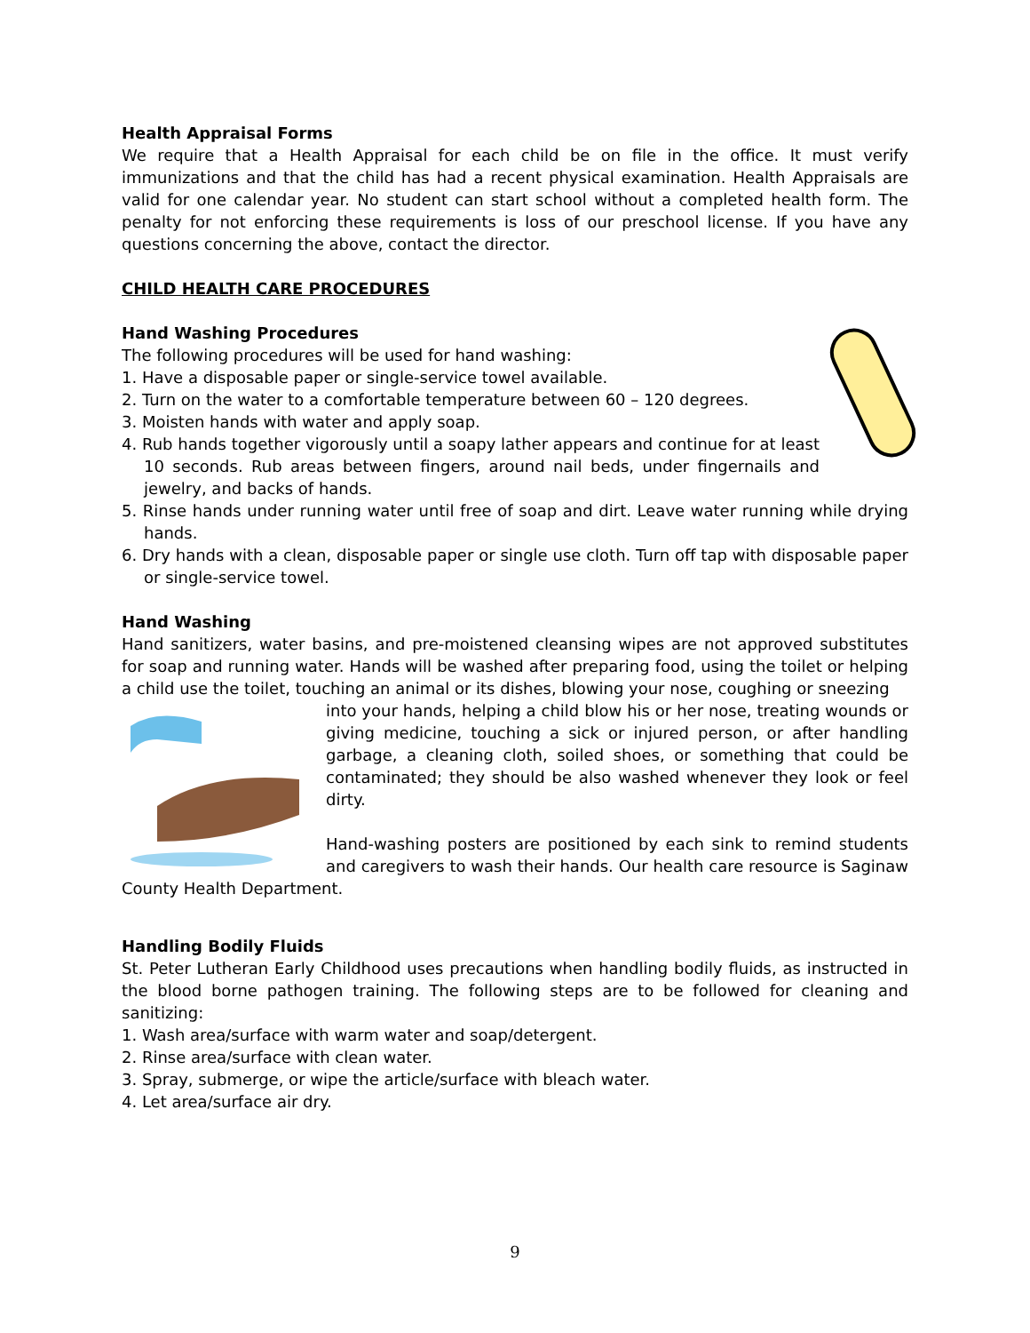Health Appraisal Forms
We require that a Health Appraisal for each child be on file in the office. It must verify immunizations and that the child has had a recent physical examination. Health Appraisals are valid for one calendar year. No student can start school without a completed health form. The penalty for not enforcing these requirements is loss of our preschool license. If you have any questions concerning the above, contact the director.
CHILD HEALTH CARE PROCEDURES
Hand Washing Procedures
The following procedures will be used for hand washing:
1. Have a disposable paper or single-service towel available.
2. Turn on the water to a comfortable temperature between 60 – 120 degrees.
3. Moisten hands with water and apply soap.
4. Rub hands together vigorously until a soapy lather appears and continue for at least 10 seconds. Rub areas between fingers, around nail beds, under fingernails and jewelry, and backs of hands.
5. Rinse hands under running water until free of soap and dirt. Leave water running while drying hands.
6. Dry hands with a clean, disposable paper or single use cloth. Turn off tap with disposable paper or single-service towel.
Hand Washing
Hand sanitizers, water basins, and pre-moistened cleansing wipes are not approved substitutes for soap and running water. Hands will be washed after preparing food, using the toilet or helping a child use the toilet, touching an animal or its dishes, blowing your nose, coughing or sneezing
into your hands, helping a child blow his or her nose, treating wounds or giving medicine, touching a sick or injured person, or after handling garbage, a cleaning cloth, soiled shoes, or something that could be contaminated; they should be also washed whenever they look or feel dirty.
Hand-washing posters are positioned by each sink to remind students and caregivers to wash their hands. Our health care resource is Saginaw County Health Department.
Handling Bodily Fluids
St. Peter Lutheran Early Childhood uses precautions when handling bodily fluids, as instructed in the blood borne pathogen training. The following steps are to be followed for cleaning and sanitizing:
1. Wash area/surface with warm water and soap/detergent.
2. Rinse area/surface with clean water.
3. Spray, submerge, or wipe the article/surface with bleach water.
4. Let area/surface air dry.
9